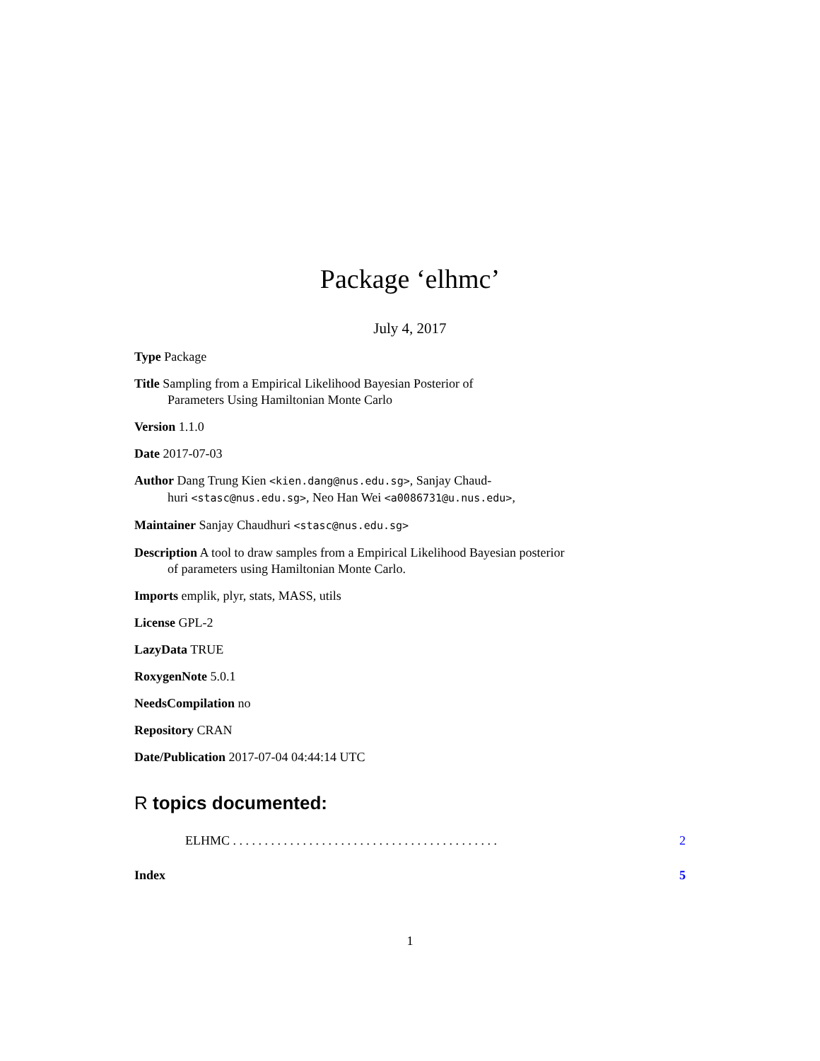Package ‘elhmc’
July 4, 2017
Type Package
Title Sampling from a Empirical Likelihood Bayesian Posterior of
Parameters Using Hamiltonian Monte Carlo
Version 1.1.0
Date 2017-07-03
Author Dang Trung Kien <kien.dang@nus.edu.sg>, Sanjay Chaud-
huri <stasc@nus.edu.sg>, Neo Han Wei <a0086731@u.nus.edu>,
Maintainer Sanjay Chaudhuri <stasc@nus.edu.sg>
Description A tool to draw samples from a Empirical Likelihood Bayesian posterior
of parameters using Hamiltonian Monte Carlo.
Imports emplik, plyr, stats, MASS, utils
License GPL-2
LazyData TRUE
RoxygenNote 5.0.1
NeedsCompilation no
Repository CRAN
Date/Publication 2017-07-04 04:44:14 UTC
R topics documented:
ELHMC . . . . . . . . . . . . . . . . . . . . . . . . . . . . . . . . . . . . . . . . . . 2
Index 5
1